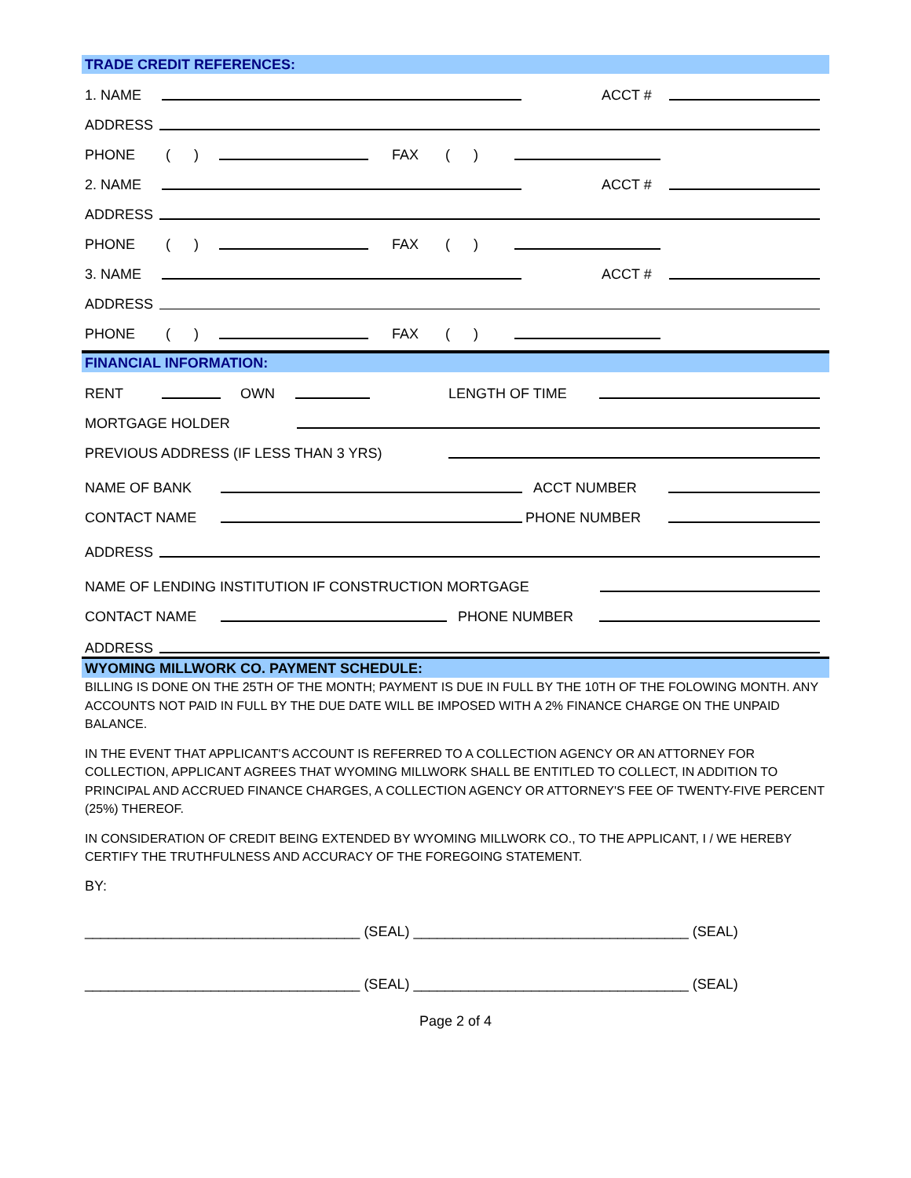TRADE CREDIT REFERENCES:
1. NAME ACCT #
ADDRESS
PHONE ( ) FAX ( )
2. NAME ACCT #
ADDRESS
PHONE ( ) FAX ( )
3. NAME ACCT #
ADDRESS
PHONE ( ) FAX ( )
FINANCIAL INFORMATION:
RENT OWN LENGTH OF TIME
MORTGAGE HOLDER
PREVIOUS ADDRESS (IF LESS THAN 3 YRS)
NAME OF BANK ACCT NUMBER
CONTACT NAME PHONE NUMBER
ADDRESS
NAME OF LENDING INSTITUTION IF CONSTRUCTION MORTGAGE
CONTACT NAME PHONE NUMBER
ADDRESS
WYOMING MILLWORK CO. PAYMENT SCHEDULE:
BILLING IS DONE ON THE 25TH OF THE MONTH; PAYMENT IS DUE IN FULL BY THE 10TH OF THE FOLOWING MONTH. ANY ACCOUNTS NOT PAID IN FULL BY THE DUE DATE WILL BE IMPOSED WITH A 2% FINANCE CHARGE ON THE UNPAID BALANCE.
IN THE EVENT THAT APPLICANT'S ACCOUNT IS REFERRED TO A COLLECTION AGENCY OR AN ATTORNEY FOR COLLECTION, APPLICANT AGREES THAT WYOMING MILLWORK SHALL BE ENTITLED TO COLLECT, IN ADDITION TO PRINCIPAL AND ACCRUED FINANCE CHARGES, A COLLECTION AGENCY OR ATTORNEY'S FEE OF TWENTY-FIVE PERCENT (25%) THEREOF.
IN CONSIDERATION OF CREDIT BEING EXTENDED BY WYOMING MILLWORK CO., TO THE APPLICANT, I / WE HEREBY CERTIFY THE TRUTHFULNESS AND ACCURACY OF THE FOREGOING STATEMENT.
BY:
___________________________________ (SEAL) ___________________________________ (SEAL)
___________________________________ (SEAL) ___________________________________ (SEAL)
Page 2 of 4